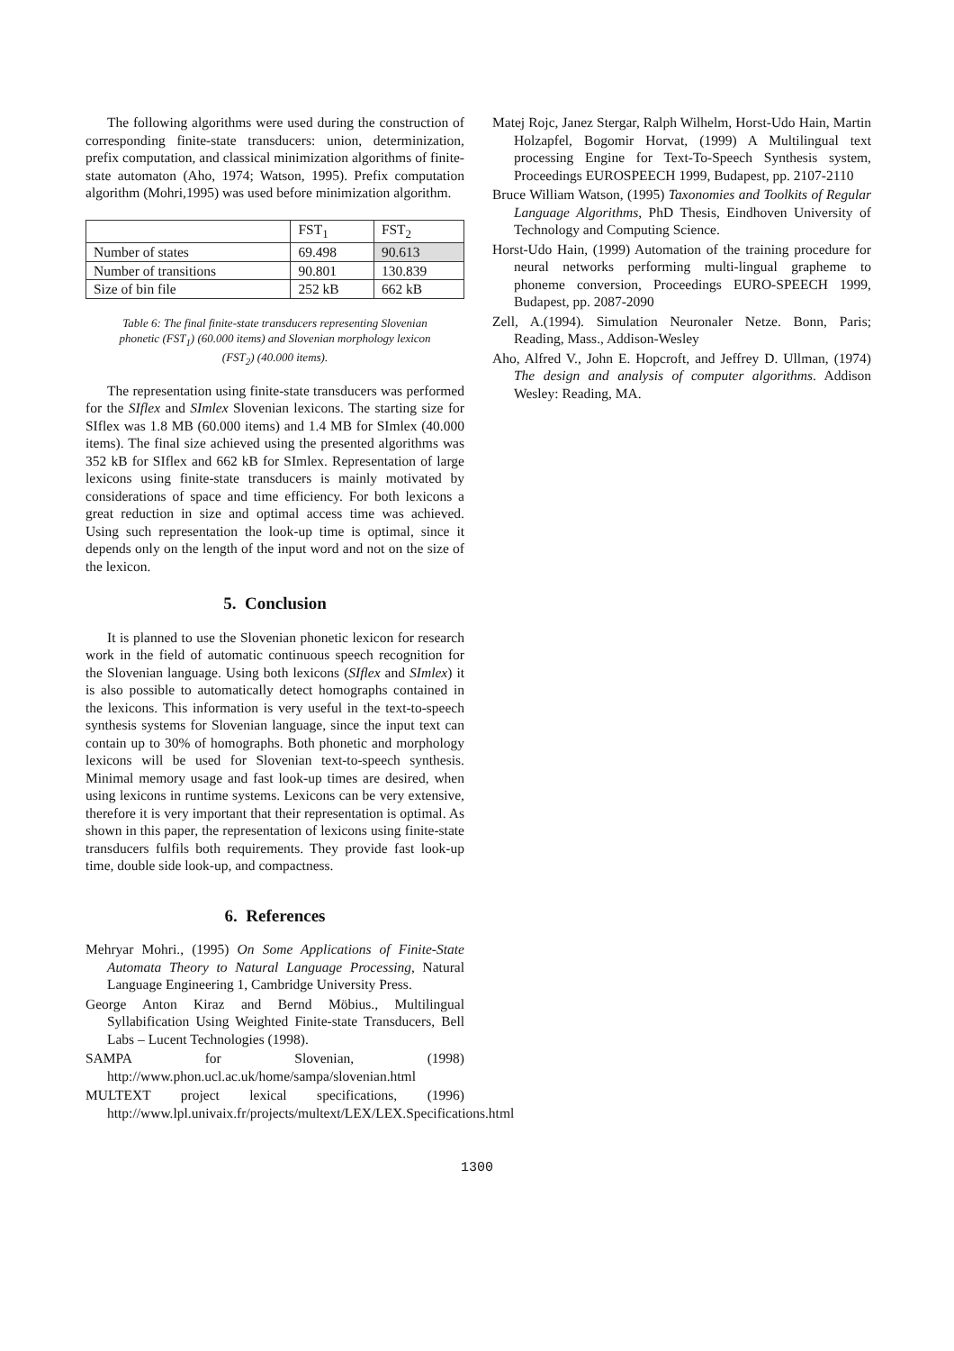The following algorithms were used during the construction of corresponding finite-state transducers: union, determinization, prefix computation, and classical minimization algorithms of finite-state automaton (Aho, 1974; Watson, 1995). Prefix computation algorithm (Mohri,1995) was used before minimization algorithm.
| | FST<sub>1</sub> | FST<sub>2</sub> |
| Number of states | 69.498 | 90.613 |
| Number of transitions | 90.801 | 130.839 |
| Size of bin file | 252 kB | 662 kB |
Table 6: The final finite-state transducers representing Slovenian phonetic (FST<sub>1</sub>) (60.000 items) and Slovenian morphology lexicon (FST<sub>2</sub>) (40.000 items).
The representation using finite-state transducers was performed for the SIflex and SImlex Slovenian lexicons. The starting size for SIflex was 1.8 MB (60.000 items) and 1.4 MB for SImlex (40.000 items). The final size achieved using the presented algorithms was 352 kB for SIflex and 662 kB for SImlex. Representation of large lexicons using finite-state transducers is mainly motivated by considerations of space and time efficiency. For both lexicons a great reduction in size and optimal access time was achieved. Using such representation the look-up time is optimal, since it depends only on the length of the input word and not on the size of the lexicon.
5. Conclusion
It is planned to use the Slovenian phonetic lexicon for research work in the field of automatic continuous speech recognition for the Slovenian language. Using both lexicons (SIflex and SImlex) it is also possible to automatically detect homographs contained in the lexicons. This information is very useful in the text-to-speech synthesis systems for Slovenian language, since the input text can contain up to 30% of homographs. Both phonetic and morphology lexicons will be used for Slovenian text-to-speech synthesis. Minimal memory usage and fast look-up times are desired, when using lexicons in runtime systems. Lexicons can be very extensive, therefore it is very important that their representation is optimal. As shown in this paper, the representation of lexicons using finite-state transducers fulfils both requirements. They provide fast look-up time, double side look-up, and compactness.
6. References
Mehryar Mohri., (1995) On Some Applications of Finite-State Automata Theory to Natural Language Processing, Natural Language Engineering 1, Cambridge University Press.
George Anton Kiraz and Bernd Möbius., Multilingual Syllabification Using Weighted Finite-state Transducers, Bell Labs – Lucent Technologies (1998).
SAMPA for Slovenian, (1998) http://www.phon.ucl.ac.uk/home/sampa/slovenian.html
MULTEXT project lexical specifications, (1996) http://www.lpl.univaix.fr/projects/multext/LEX/LEX.Specifications.html
Matej Rojc, Janez Stergar, Ralph Wilhelm, Horst-Udo Hain, Martin Holzapfel, Bogomir Horvat, (1999) A Multilingual text processing Engine for Text-To-Speech Synthesis system, Proceedings EUROSPEECH 1999, Budapest, pp. 2107-2110
Bruce William Watson, (1995) Taxonomies and Toolkits of Regular Language Algorithms, PhD Thesis, Eindhoven University of Technology and Computing Science.
Horst-Udo Hain, (1999) Automation of the training procedure for neural networks performing multi-lingual grapheme to phoneme conversion, Proceedings EURO-SPEECH 1999, Budapest, pp. 2087-2090
Zell, A.(1994). Simulation Neuronaler Netze. Bonn, Paris; Reading, Mass., Addison-Wesley
Aho, Alfred V., John E. Hopcroft, and Jeffrey D. Ullman, (1974) The design and analysis of computer algorithms. Addison Wesley: Reading, MA.
1300